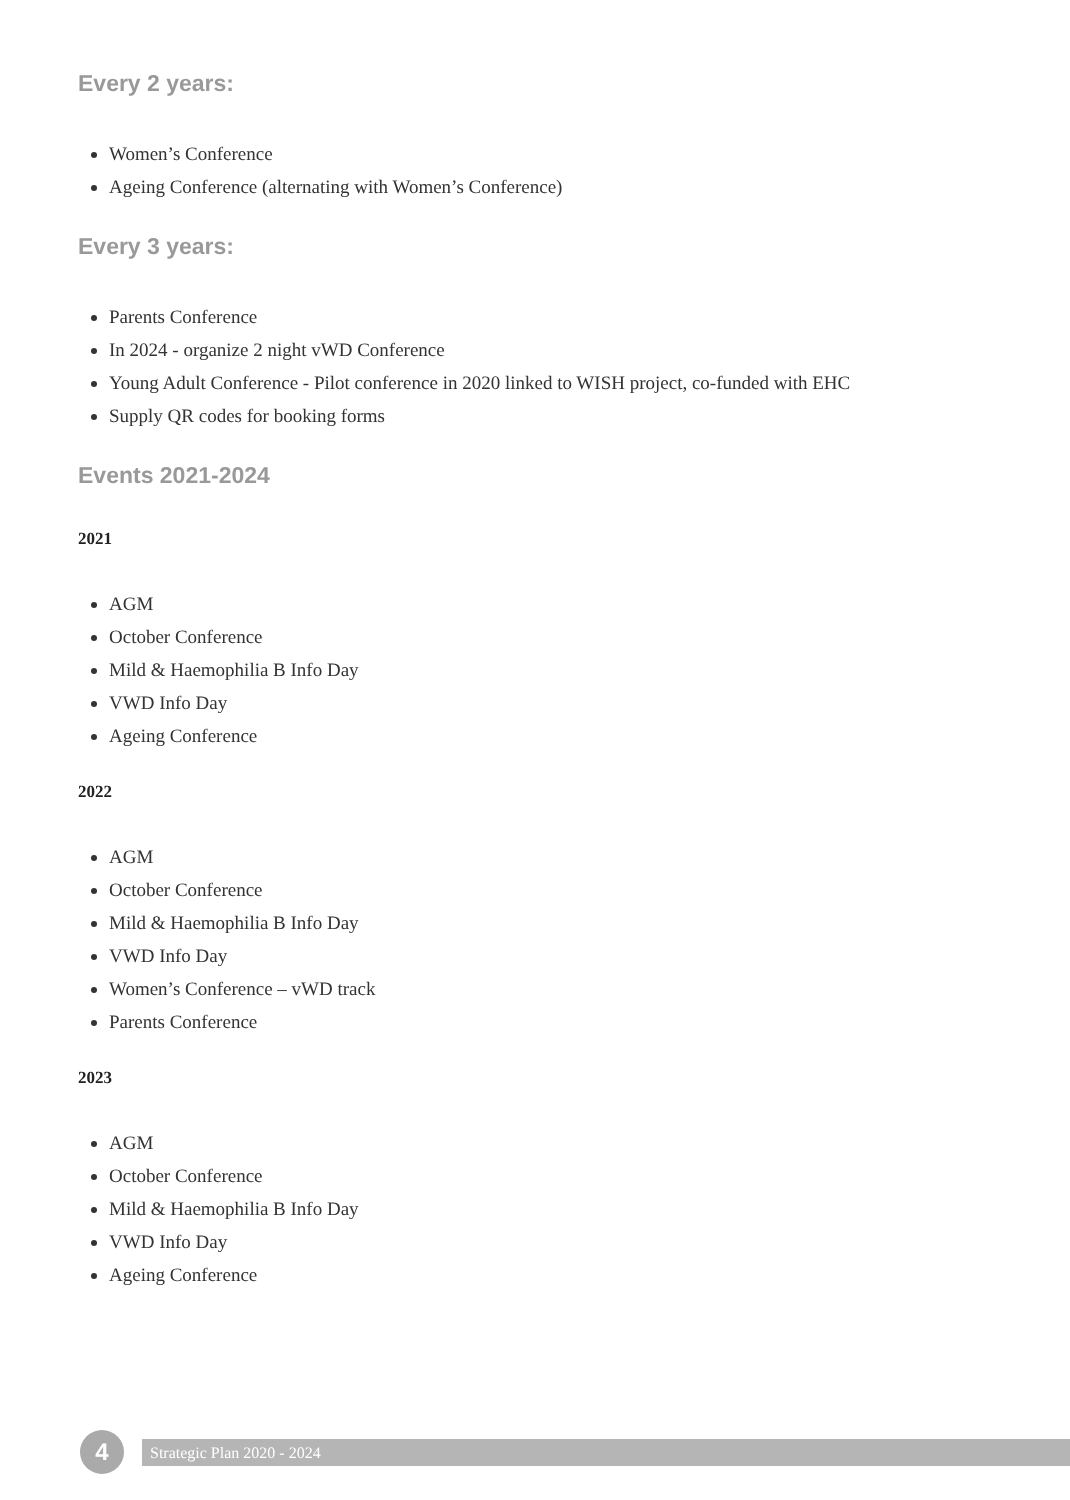Every 2 years:
Women’s Conference
Ageing Conference (alternating with Women’s Conference)
Every 3 years:
Parents Conference
In 2024 - organize 2 night vWD Conference
Young Adult Conference - Pilot conference in 2020 linked to WISH project, co-funded with EHC
Supply QR codes for booking forms
Events 2021-2024
2021
AGM
October Conference
Mild & Haemophilia B Info Day
VWD Info Day
Ageing Conference
2022
AGM
October Conference
Mild & Haemophilia B Info Day
VWD Info Day
Women’s Conference – vWD track
Parents Conference
2023
AGM
October Conference
Mild & Haemophilia B Info Day
VWD Info Day
Ageing Conference
4
Strategic Plan 2020 - 2024